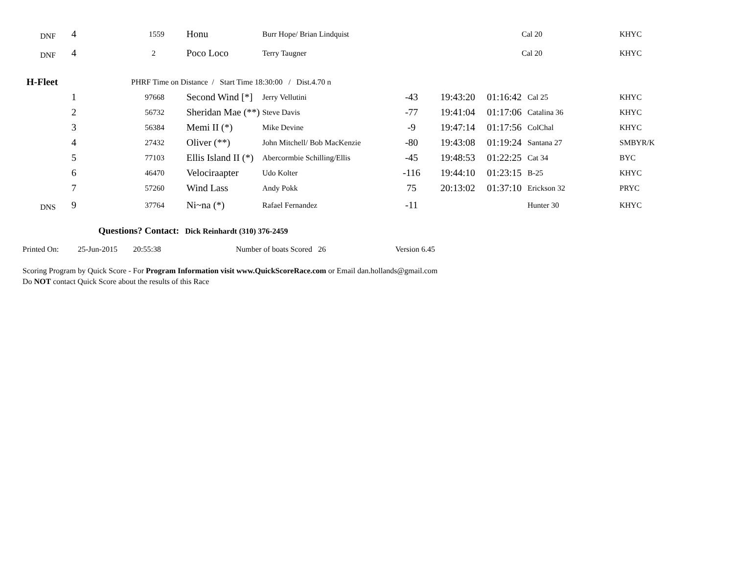| DNF | 4 | 1559 | Honu | Burr Hope/ Brian Lindquist | | | | Cal 20 | KHYC |
| DNF | 4 | 2 | Poco Loco | Terry Taugner | | | | Cal 20 | KHYC |
| H-Fleet | | PHRF Time on Distance / Start Time 18:30:00 / Dist.4.70 n | | | | | | | |
| | 1 | 97668 | Second Wind [*] | Jerry Vellutini | -43 | 19:43:20 | 01:16:42 | Cal 25 | KHYC |
| | 2 | 56732 | Sheridan Mae (**) | Steve Davis | -77 | 19:41:04 | 01:17:06 | Catalina 36 | KHYC |
| | 3 | 56384 | Memi II (*) | Mike Devine | -9 | 19:47:14 | 01:17:56 | ColChal | KHYC |
| | 4 | 27432 | Oliver (**) | John Mitchell/ Bob MacKenzie | -80 | 19:43:08 | 01:19:24 | Santana 27 | SMBYR/K |
| | 5 | 77103 | Ellis Island II (*) | Abercormbie Schilling/Ellis | -45 | 19:48:53 | 01:22:25 | Cat 34 | BYC |
| | 6 | 46470 | Velociraapter | Udo Kolter | -116 | 19:44:10 | 01:23:15 | B-25 | KHYC |
| | 7 | 57260 | Wind Lass | Andy Pokk | 75 | 20:13:02 | 01:37:10 | Erickson 32 | PRYC |
| DNS | 9 | 37764 | Ni~na (*) | Rafael Fernandez | -11 | | | Hunter 30 | KHYC |
Questions? Contact: Dick Reinhardt (310) 376-2459
Printed On: 25-Jun-2015 20:55:38 Number of boats Scored 26 Version 6.45
Scoring Program by Quick Score - For Program Information visit www.QuickScoreRace.com or Email dan.hollands@gmail.com
Do NOT contact Quick Score about the results of this Race